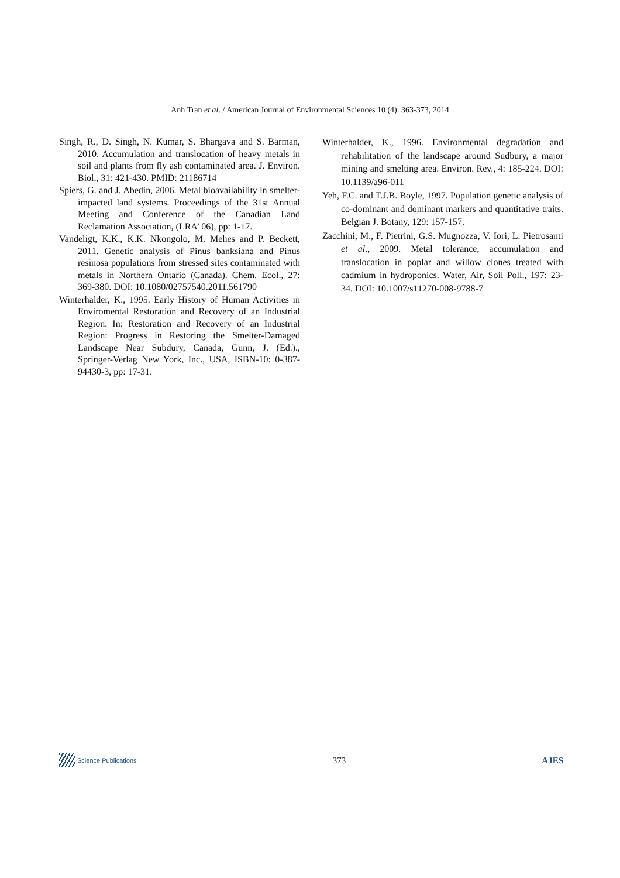Anh Tran et al. / American Journal of Environmental Sciences 10 (4): 363-373, 2014
Singh, R., D. Singh, N. Kumar, S. Bhargava and S. Barman, 2010. Accumulation and translocation of heavy metals in soil and plants from fly ash contaminated area. J. Environ. Biol., 31: 421-430. PMID: 21186714
Spiers, G. and J. Abedin, 2006. Metal bioavailability in smelter-impacted land systems. Proceedings of the 31st Annual Meeting and Conference of the Canadian Land Reclamation Association, (LRA’ 06), pp: 1-17.
Vandeligt, K.K., K.K. Nkongolo, M. Mehes and P. Beckett, 2011. Genetic analysis of Pinus banksiana and Pinus resinosa populations from stressed sites contaminated with metals in Northern Ontario (Canada). Chem. Ecol., 27: 369-380. DOI: 10.1080/02757540.2011.561790
Winterhalder, K., 1995. Early History of Human Activities in Enviromental Restoration and Recovery of an Industrial Region. In: Restoration and Recovery of an Industrial Region: Progress in Restoring the Smelter-Damaged Landscape Near Subdury, Canada, Gunn, J. (Ed.)., Springer-Verlag New York, Inc., USA, ISBN-10: 0-387-94430-3, pp: 17-31.
Winterhalder, K., 1996. Environmental degradation and rehabilitation of the landscape around Sudbury, a major mining and smelting area. Environ. Rev., 4: 185-224. DOI: 10.1139/a96-011
Yeh, F.C. and T.J.B. Boyle, 1997. Population genetic analysis of co-dominant and dominant markers and quantitative traits. Belgian J. Botany, 129: 157-157.
Zacchini, M., F. Pietrini, G.S. Mugnozza, V. Iori, L. Pietrosanti et al., 2009. Metal tolerance, accumulation and translocation in poplar and willow clones treated with cadmium in hydroponics. Water, Air, Soil Poll., 197: 23-34. DOI: 10.1007/s11270-008-9788-7
Science Publications
373 AJES